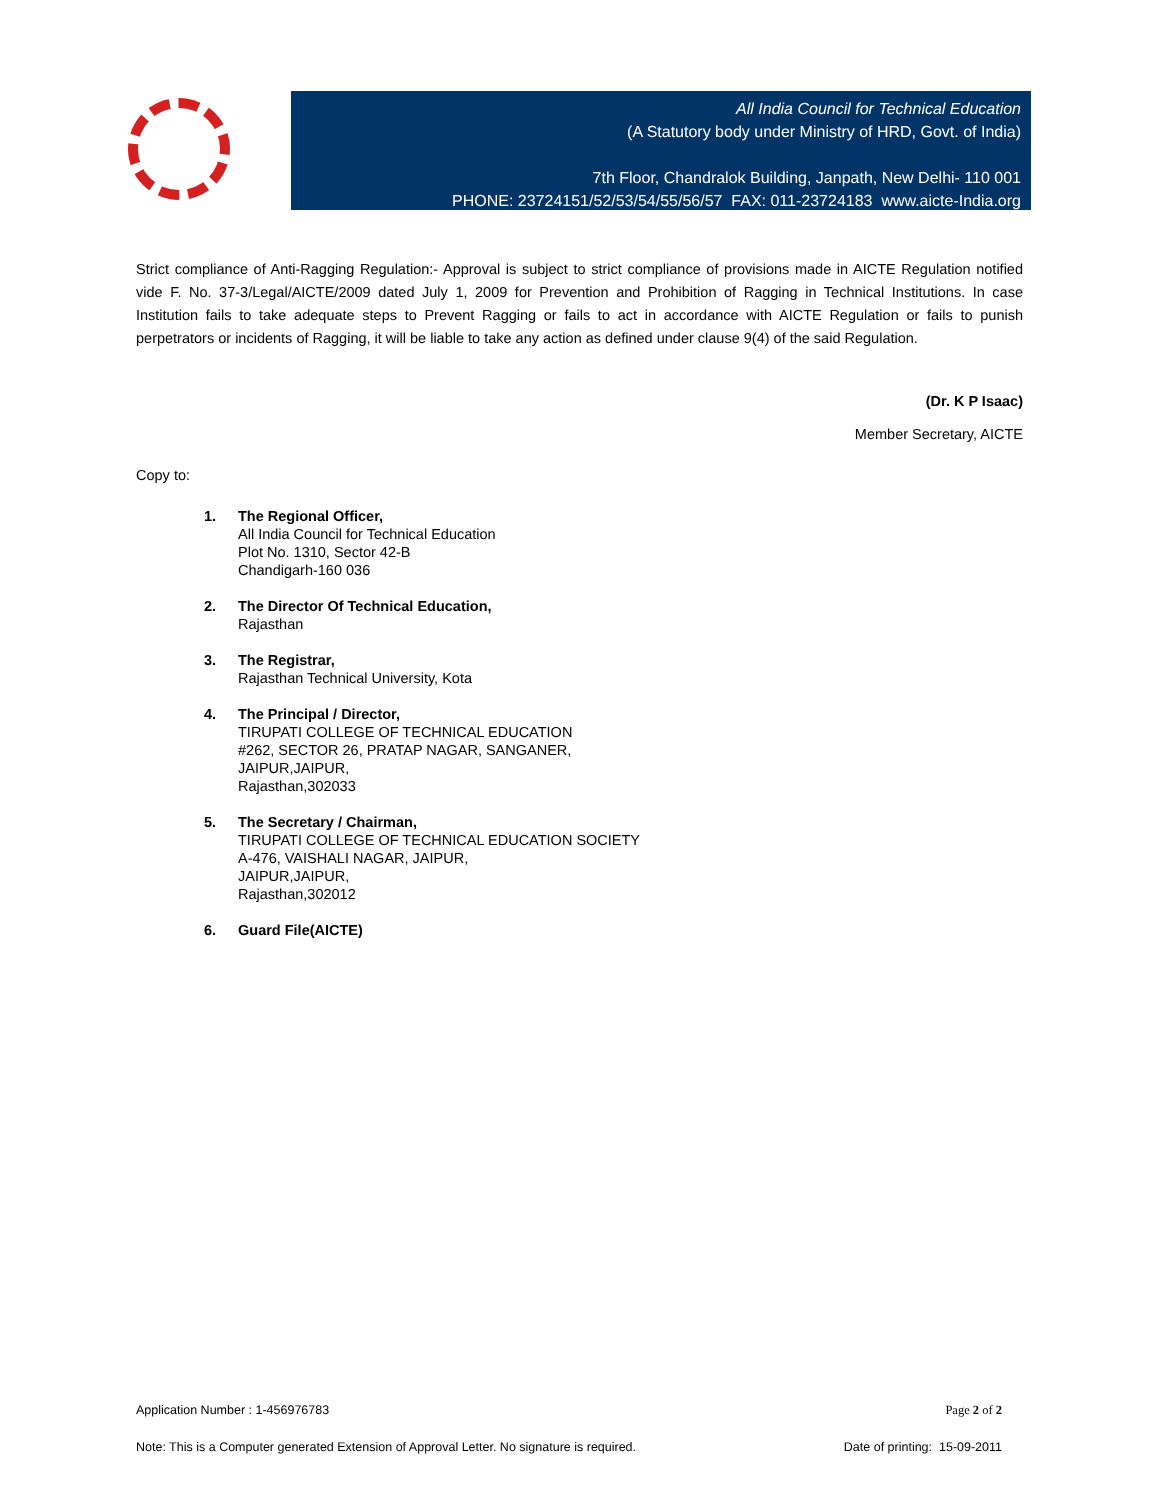All India Council for Technical Education
(A Statutory body under Ministry of HRD, Govt. of India)
7th Floor, Chandralok Building, Janpath, New Delhi- 110 001
PHONE: 23724151/52/53/54/55/56/57 FAX: 011-23724183 www.aicte-India.org
Strict compliance of Anti-Ragging Regulation:- Approval is subject to strict compliance of provisions made in AICTE Regulation notified vide F. No. 37-3/Legal/AICTE/2009 dated July 1, 2009 for Prevention and Prohibition of Ragging in Technical Institutions. In case Institution fails to take adequate steps to Prevent Ragging or fails to act in accordance with AICTE Regulation or fails to punish perpetrators or incidents of Ragging, it will be liable to take any action as defined under clause 9(4) of the said Regulation.
(Dr. K P Isaac)
Member Secretary, AICTE
Copy to:
1. The Regional Officer,
All India Council for Technical Education
Plot No. 1310, Sector 42-B
Chandigarh-160 036
2. The Director Of Technical Education,
Rajasthan
3. The Registrar,
Rajasthan Technical University, Kota
4. The Principal / Director,
TIRUPATI COLLEGE OF TECHNICAL EDUCATION
#262, SECTOR 26, PRATAP NAGAR, SANGANER,
JAIPUR,JAIPUR,
Rajasthan,302033
5. The Secretary / Chairman,
TIRUPATI COLLEGE OF TECHNICAL EDUCATION SOCIETY
A-476, VAISHALI NAGAR, JAIPUR,
JAIPUR,JAIPUR,
Rajasthan,302012
6. Guard File(AICTE)
Application Number : 1-456976783 Page 2 of 2
Note: This is a Computer generated Extension of Approval Letter. No signature is required. Date of printing: 15-09-2011